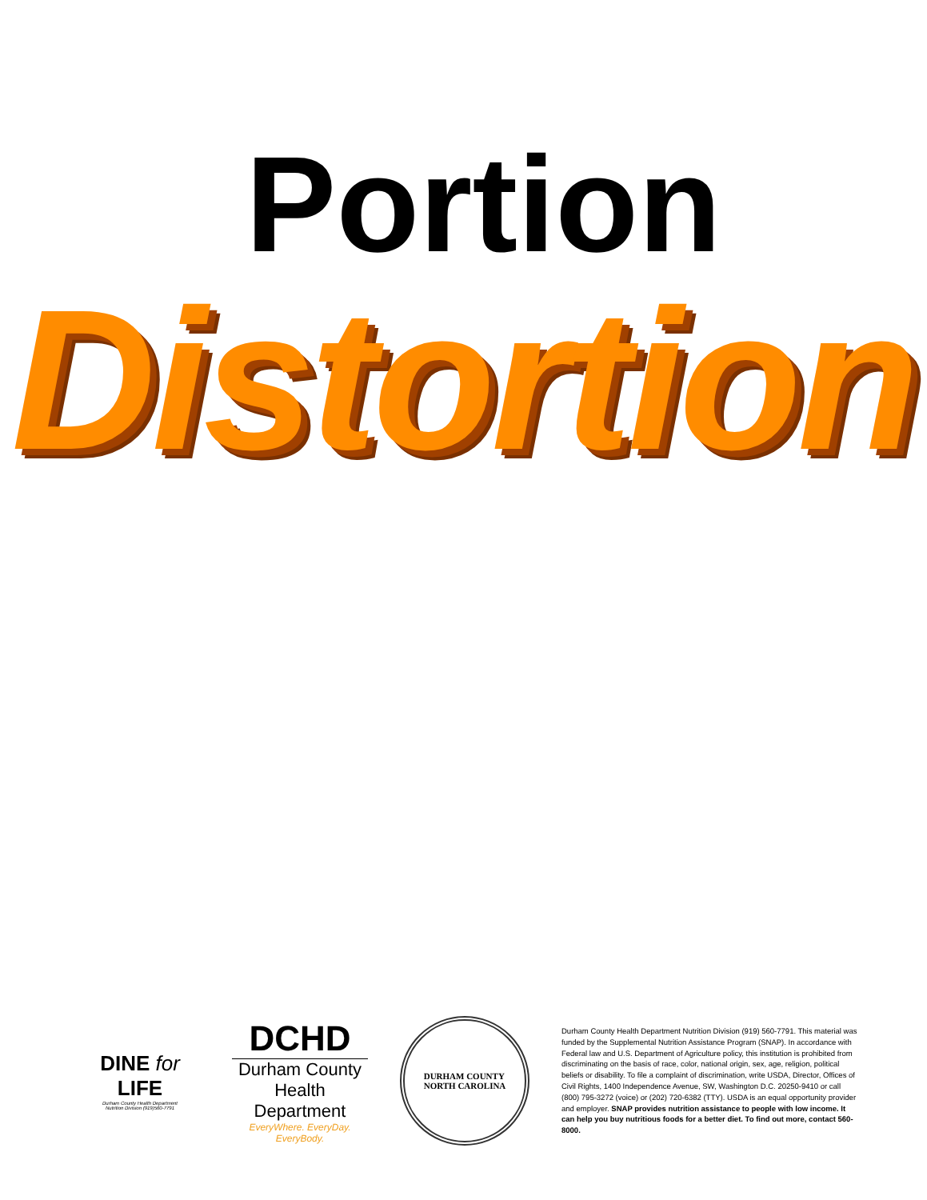Portion
Distortion
DINE for LIFE
Durham County Health Department
Nutrition Division (919)560-7791
DCHD
Durham County
Health Department
EveryWhere. EveryDay. EveryBody.
DURHAM COUNTY
NORTH CAROLINA
Durham County Health Department Nutrition Division (919) 560-7791. This material was funded by the Supplemental Nutrition Assistance Program (SNAP). In accordance with Federal law and U.S. Department of Agriculture policy, this institution is prohibited from discriminating on the basis of race, color, national origin, sex, age, religion, political beliefs or disability. To file a complaint of discrimination, write USDA, Director, Offices of Civil Rights, 1400 Independence Avenue, SW, Washington D.C. 20250-9410 or call (800) 795-3272 (voice) or (202) 720-6382 (TTY). USDA is an equal opportunity provider and employer. SNAP provides nutrition assistance to people with low income. It can help you buy nutritious foods for a better diet. To find out more, contact 560-8000.